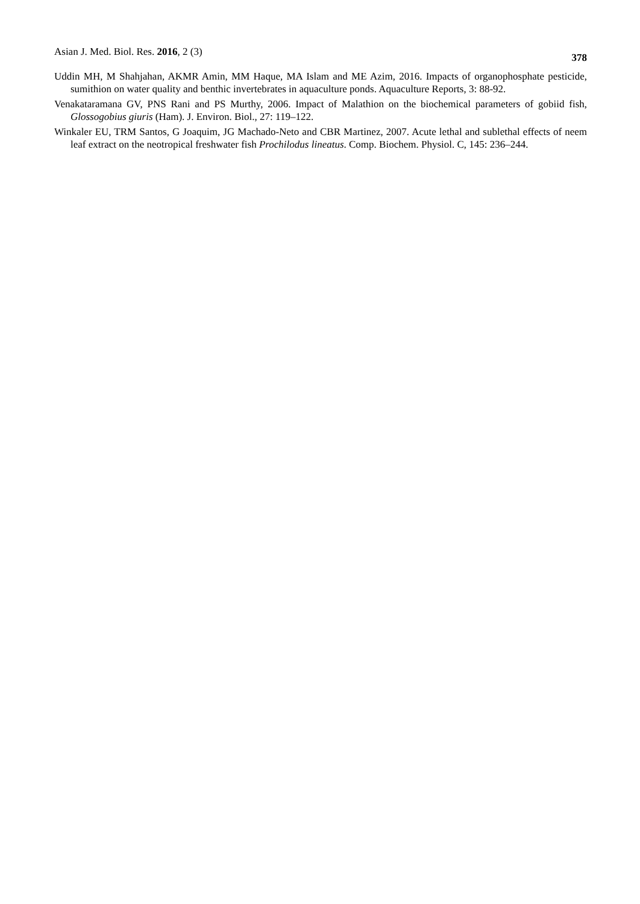Asian J. Med. Biol. Res. 2016, 2 (3) 378
Uddin MH, M Shahjahan, AKMR Amin, MM Haque, MA Islam and ME Azim, 2016. Impacts of organophosphate pesticide, sumithion on water quality and benthic invertebrates in aquaculture ponds. Aquaculture Reports, 3: 88-92.
Venakataramana GV, PNS Rani and PS Murthy, 2006. Impact of Malathion on the biochemical parameters of gobiid fish, Glossogobius giuris (Ham). J. Environ. Biol., 27: 119–122.
Winkaler EU, TRM Santos, G Joaquim, JG Machado-Neto and CBR Martinez, 2007. Acute lethal and sublethal effects of neem leaf extract on the neotropical freshwater fish Prochilodus lineatus. Comp. Biochem. Physiol. C, 145: 236–244.